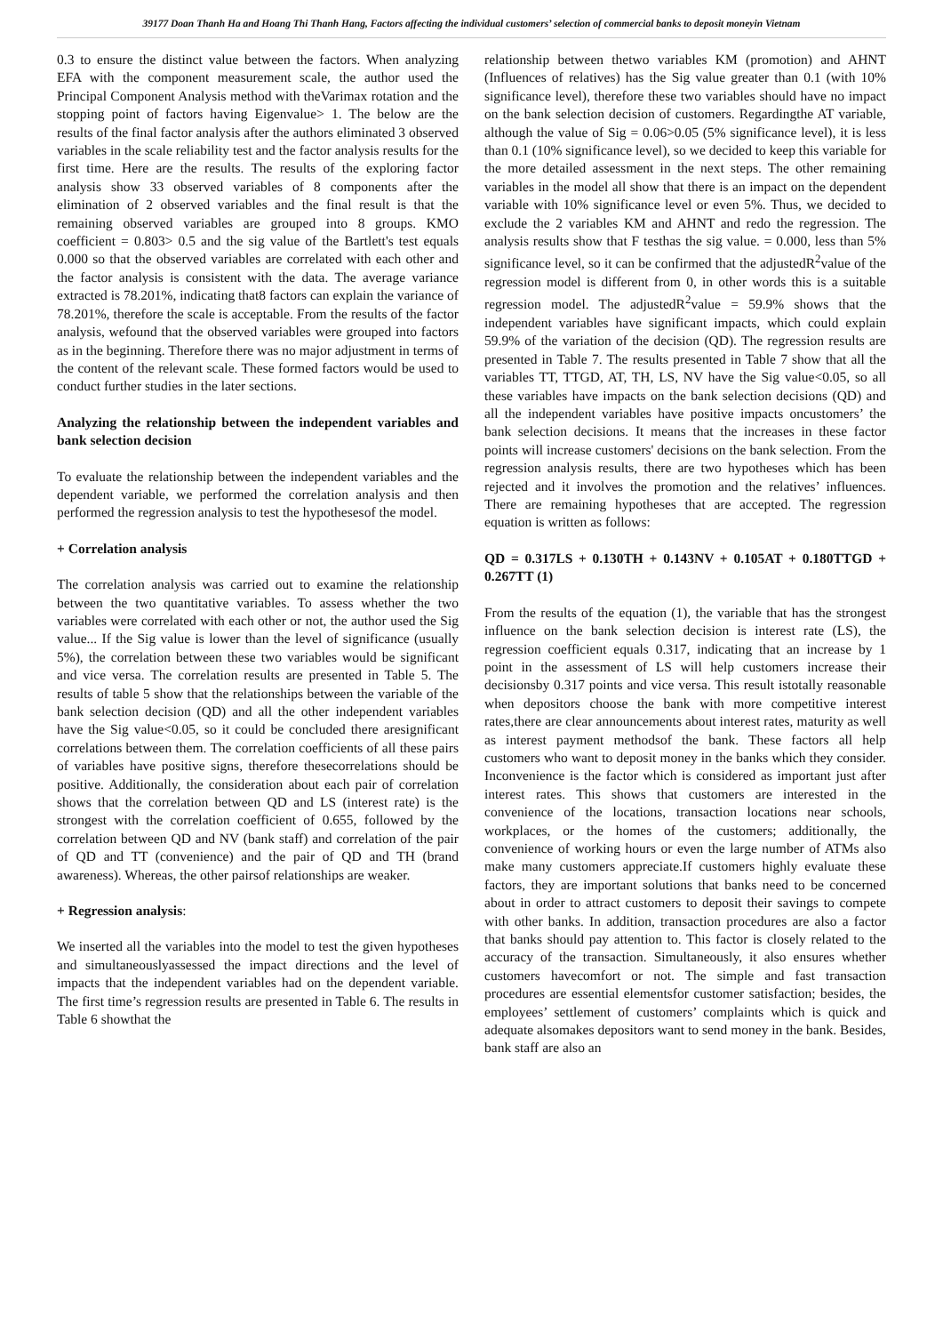39177 Doan Thanh Ha and Hoang Thi Thanh Hang, Factors affecting the individual customers’ selection of commercial banks to deposit moneyin Vietnam
0.3 to ensure the distinct value between the factors. When analyzing EFA with the component measurement scale, the author used the Principal Component Analysis method with theVarimax rotation and the stopping point of factors having Eigenvalue> 1. The below are the results of the final factor analysis after the authors eliminated 3 observed variables in the scale reliability test and the factor analysis results for the first time. Here are the results. The results of the exploring factor analysis show 33 observed variables of 8 components after the elimination of 2 observed variables and the final result is that the remaining observed variables are grouped into 8 groups. KMO coefficient = 0.803> 0.5 and the sig value of the Bartlett's test equals 0.000 so that the observed variables are correlated with each other and the factor analysis is consistent with the data. The average variance extracted is 78.201%, indicating that8 factors can explain the variance of 78.201%, therefore the scale is acceptable. From the results of the factor analysis, wefound that the observed variables were grouped into factors as in the beginning. Therefore there was no major adjustment in terms of the content of the relevant scale. These formed factors would be used to conduct further studies in the later sections.
Analyzing the relationship between the independent variables and bank selection decision
To evaluate the relationship between the independent variables and the dependent variable, we performed the correlation analysis and then performed the regression analysis to test the hypothesesof the model.
+ Correlation analysis
The correlation analysis was carried out to examine the relationship between the two quantitative variables. To assess whether the two variables were correlated with each other or not, the author used the Sig value... If the Sig value is lower than the level of significance (usually 5%), the correlation between these two variables would be significant and vice versa. The correlation results are presented in Table 5. The results of table 5 show that the relationships between the variable of the bank selection decision (QD) and all the other independent variables have the Sig value<0.05, so it could be concluded there aresignificant correlations between them. The correlation coefficients of all these pairs of variables have positive signs, therefore thesecorrelations should be positive. Additionally, the consideration about each pair of correlation shows that the correlation between QD and LS (interest rate) is the strongest with the correlation coefficient of 0.655, followed by the correlation between QD and NV (bank staff) and correlation of the pair of QD and TT (convenience) and the pair of QD and TH (brand awareness). Whereas, the other pairsof relationships are weaker.
+ Regression analysis:
We inserted all the variables into the model to test the given hypotheses and simultaneouslyassessed the impact directions and the level of impacts that the independent variables had on the dependent variable. The first time’s regression results are presented in Table 6. The results in Table 6 showthat the
relationship between thetwo variables KM (promotion) and AHNT (Influences of relatives) has the Sig value greater than 0.1 (with 10% significance level), therefore these two variables should have no impact on the bank selection decision of customers. Regardingthe AT variable, although the value of Sig = 0.06>0.05 (5% significance level), it is less than 0.1 (10% significance level), so we decided to keep this variable for the more detailed assessment in the next steps. The other remaining variables in the model all show that there is an impact on the dependent variable with 10% significance level or even 5%. Thus, we decided to exclude the 2 variables KM and AHNT and redo the regression. The analysis results show that F testhas the sig value. = 0.000, less than 5% significance level, so it can be confirmed that the adjustedR<sup>2</sup>value of the regression model is different from 0, in other words this is a suitable regression model. The adjustedR<sup>2</sup>value = 59.9% shows that the independent variables have significant impacts, which could explain 59.9% of the variation of the decision (QD). The regression results are presented in Table 7. The results presented in Table 7 show that all the variables TT, TTGD, AT, TH, LS, NV have the Sig value<0.05, so all these variables have impacts on the bank selection decisions (QD) and all the independent variables have positive impacts oncustomers’ the bank selection decisions. It means that the increases in these factor points will increase customers' decisions on the bank selection. From the regression analysis results, there are two hypotheses which has been rejected and it involves the promotion and the relatives’ influences. There are remaining hypotheses that are accepted. The regression equation is written as follows:
QD = 0.317LS + 0.130TH + 0.143NV + 0.105AT + 0.180TTGD + 0.267TT (1)
From the results of the equation (1), the variable that has the strongest influence on the bank selection decision is interest rate (LS), the regression coefficient equals 0.317, indicating that an increase by 1 point in the assessment of LS will help customers increase their decisionsby 0.317 points and vice versa. This result istotally reasonable when depositors choose the bank with more competitive interest rates,there are clear announcements about interest rates, maturity as well as interest payment methodsof the bank. These factors all help customers who want to deposit money in the banks which they consider. Inconvenience is the factor which is considered as important just after interest rates. This shows that customers are interested in the convenience of the locations, transaction locations near schools, workplaces, or the homes of the customers; additionally, the convenience of working hours or even the large number of ATMs also make many customers appreciate.If customers highly evaluate these factors, they are important solutions that banks need to be concerned about in order to attract customers to deposit their savings to compete with other banks. In addition, transaction procedures are also a factor that banks should pay attention to. This factor is closely related to the accuracy of the transaction. Simultaneously, it also ensures whether customers havecomfort or not. The simple and fast transaction procedures are essential elementsfor customer satisfaction; besides, the employees’ settlement of customers’ complaints which is quick and adequate alsomakes depositors want to send money in the bank. Besides, bank staff are also an